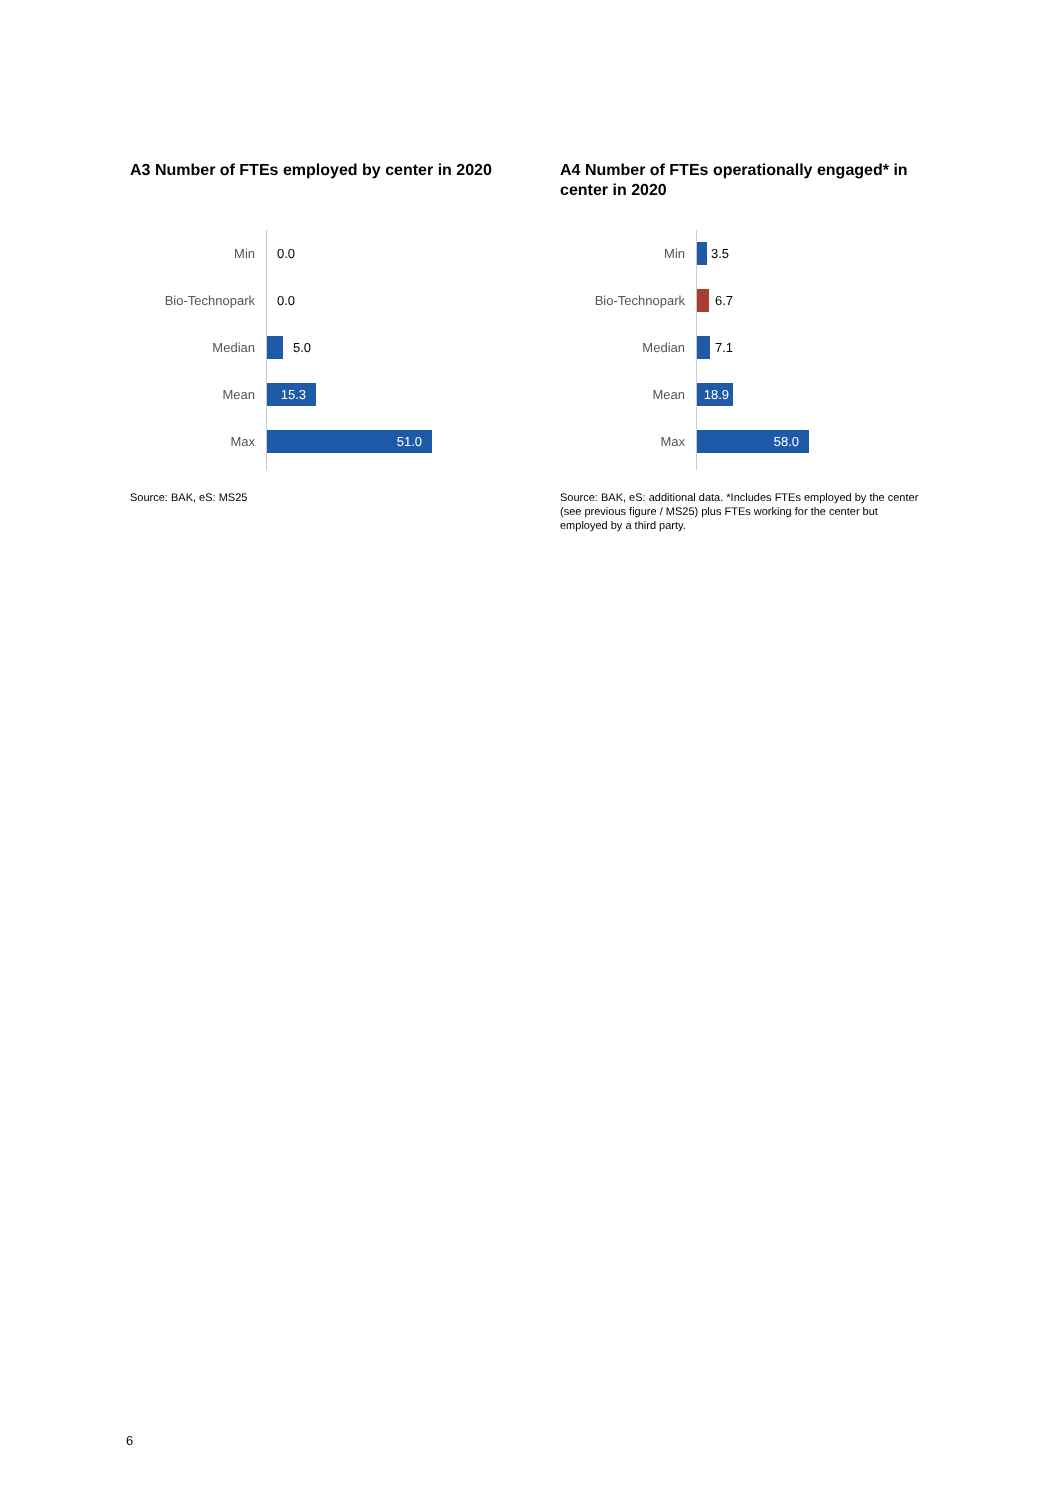A3 Number of FTEs employed by center in 2020
Min 0.0
Bio-Technopark 0.0
Median 5.0
Mean
15.3
Max
51.0
Source: BAK, eS: MS25
A4 Number of FTEs operationally engaged* in center in 2020
Min 3.5
Bio-Technopark 6.7
Median 7.1
Mean
18.9
Max
58.0
Source: BAK, eS: additional data. *Includes FTEs employed by the center (see previous figure / MS25) plus FTEs working for the center but employed by a third party.
6